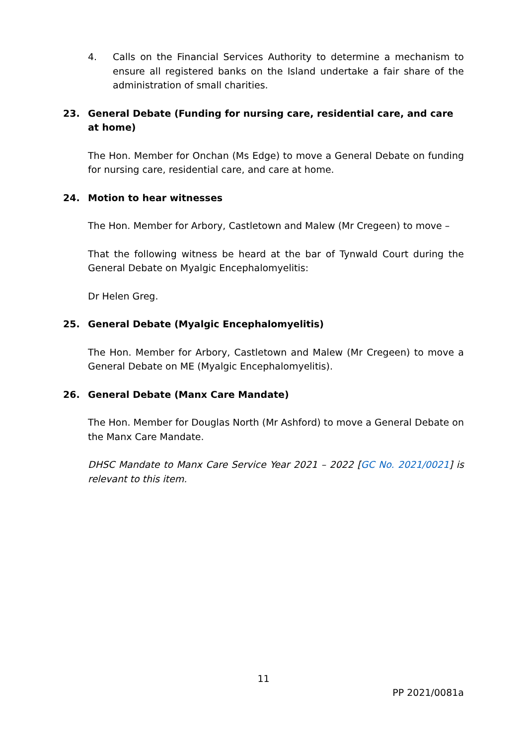4. Calls on the Financial Services Authority to determine a mechanism to ensure all registered banks on the Island undertake a fair share of the administration of small charities.
23. General Debate (Funding for nursing care, residential care, and care at home)
The Hon. Member for Onchan (Ms Edge) to move a General Debate on funding for nursing care, residential care, and care at home.
24. Motion to hear witnesses
The Hon. Member for Arbory, Castletown and Malew (Mr Cregeen) to move –
That the following witness be heard at the bar of Tynwald Court during the General Debate on Myalgic Encephalomyelitis:
Dr Helen Greg.
25. General Debate (Myalgic Encephalomyelitis)
The Hon. Member for Arbory, Castletown and Malew (Mr Cregeen) to move a General Debate on ME (Myalgic Encephalomyelitis).
26. General Debate (Manx Care Mandate)
The Hon. Member for Douglas North (Mr Ashford) to move a General Debate on the Manx Care Mandate.
DHSC Mandate to Manx Care Service Year 2021 – 2022 [GC No. 2021/0021] is relevant to this item.
11
PP 2021/0081a